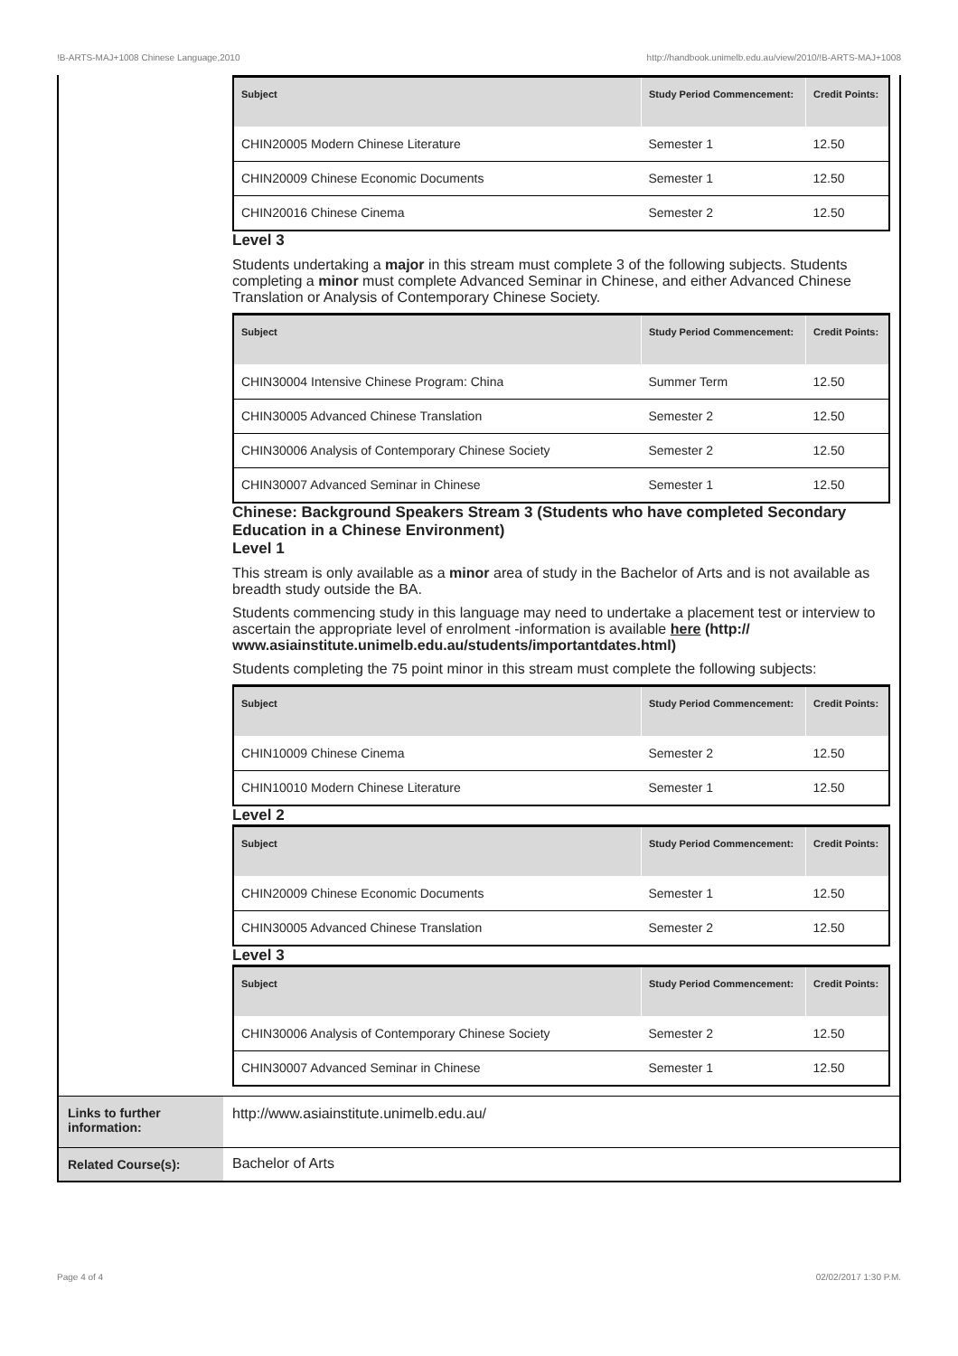!B-ARTS-MAJ+1008 Chinese Language,2010 http://handbook.unimelb.edu.au/view/2010/!B-ARTS-MAJ+1008
| | / Subject / Study Period Commencement: / Credit Points: / / --- / --- / --- / / CHIN20005 Modern Chinese Literature / Semester 1 / 12.50 / / CHIN20009 Chinese Economic Documents / Semester 1 / 12.50 / / CHIN20016 Chinese Cinema / Semester 2 / 12.50 / Level 3 Students undertaking a major in this stream must complete 3 of the following subjects. Students completing a minor must complete Advanced Seminar in Chinese, and either Advanced Chinese Translation or Analysis of Contemporary Chinese Society. / Subject / Study Period Commencement: / Credit Points: / / --- / --- / --- / / CHIN30004 Intensive Chinese Program: China / Summer Term / 12.50 / / CHIN30005 Advanced Chinese Translation / Semester 2 / 12.50 / / CHIN30006 Analysis of Contemporary Chinese Society / Semester 2 / 12.50 / / CHIN30007 Advanced Seminar in Chinese / Semester 1 / 12.50 / Chinese: Background Speakers Stream 3 (Students who have completed Secondary Education in a Chinese Environment) Level 1 This stream is only available as a minor area of study in the Bachelor of Arts and is not available as breadth study outside the BA. Students commencing study in this language may need to undertake a placement test or interview to ascertain the appropriate level of enrolment -information is available here (http:// www.asiainstitute.unimelb.edu.au/students/importantdates.html) Students completing the 75 point minor in this stream must complete the following subjects: / Subject / Study Period Commencement: / Credit Points: / / --- / --- / --- / / CHIN10009 Chinese Cinema / Semester 2 / 12.50 / / CHIN10010 Modern Chinese Literature / Semester 1 / 12.50 / Level 2 / Subject / Study Period Commencement: / Credit Points: / / --- / --- / --- / / CHIN20009 Chinese Economic Documents / Semester 1 / 12.50 / / CHIN30005 Advanced Chinese Translation / Semester 2 / 12.50 / Level 3 / Subject / Study Period Commencement: / Credit Points: / / --- / --- / --- / / CHIN30006 Analysis of Contemporary Chinese Society / Semester 2 / 12.50 / / CHIN30007 Advanced Seminar in Chinese / Semester 1 / 12.50 / |
| Links to further information: | http://www.asiainstitute.unimelb.edu.au/ |
| Related Course(s): | Bachelor of Arts |
Page 4 of 4 02/02/2017 1:30 P.M.